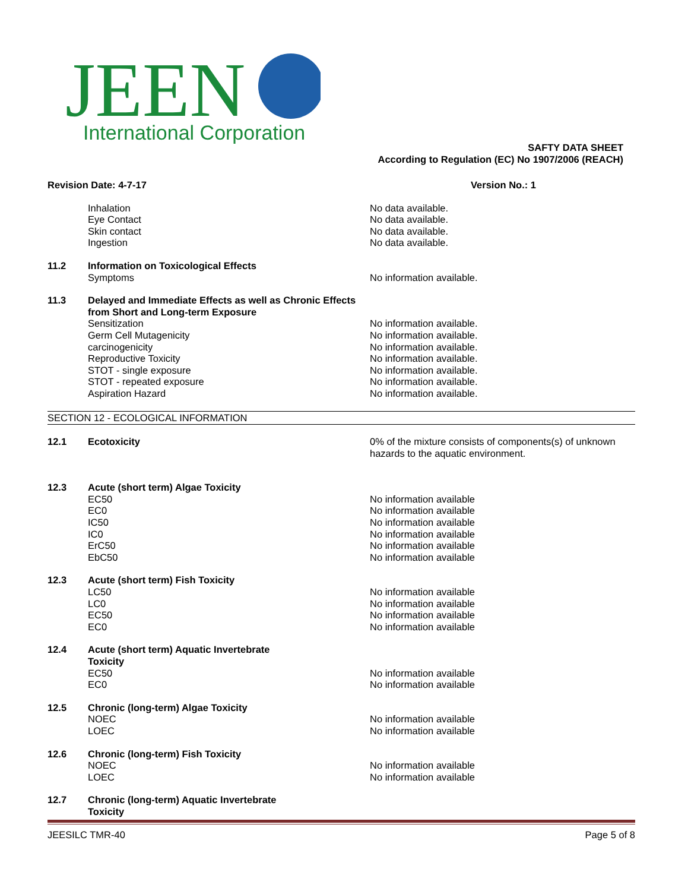JEEN
International Corporation
SAFTY DATA SHEET
According to Regulation (EC) No 1907/2006 (REACH)
Revision Date: 4-7-17 Version No.: 1
Inhalation No data available.
Eye Contact No data available.
Skin contact No data available.
Ingestion No data available.
11.2 Information on Toxicological Effects
Symptoms No information available.
11.3 Delayed and Immediate Effects as well as Chronic Effects from Short and Long-term Exposure
Sensitization No information available.
Germ Cell Mutagenicity No information available.
carcinogenicity No information available.
Reproductive Toxicity No information available.
STOT - single exposure No information available.
STOT - repeated exposure No information available.
Aspiration Hazard No information available.
SECTION 12 - ECOLOGICAL INFORMATION
12.1 Ecotoxicity 0% of the mixture consists of components(s) of unknown hazards to the aquatic environment.
12.3 Acute (short term) Algae Toxicity
EC50 No information available
EC0 No information available
IC50 No information available
IC0 No information available
ErC50 No information available
EbC50 No information available
12.3 Acute (short term) Fish Toxicity
LC50 No information available
LC0 No information available
EC50 No information available
EC0 No information available
12.4 Acute (short term) Aquatic Invertebrate
Toxicity
EC50 No information available
EC0 No information available
12.5 Chronic (long-term) Algae Toxicity
NOEC No information available
LOEC No information available
12.6 Chronic (long-term) Fish Toxicity
NOEC No information available
LOEC No information available
12.7 Chronic (long-term) Aquatic Invertebrate
Toxicity
JEESILC TMR-40 Page 5 of 8